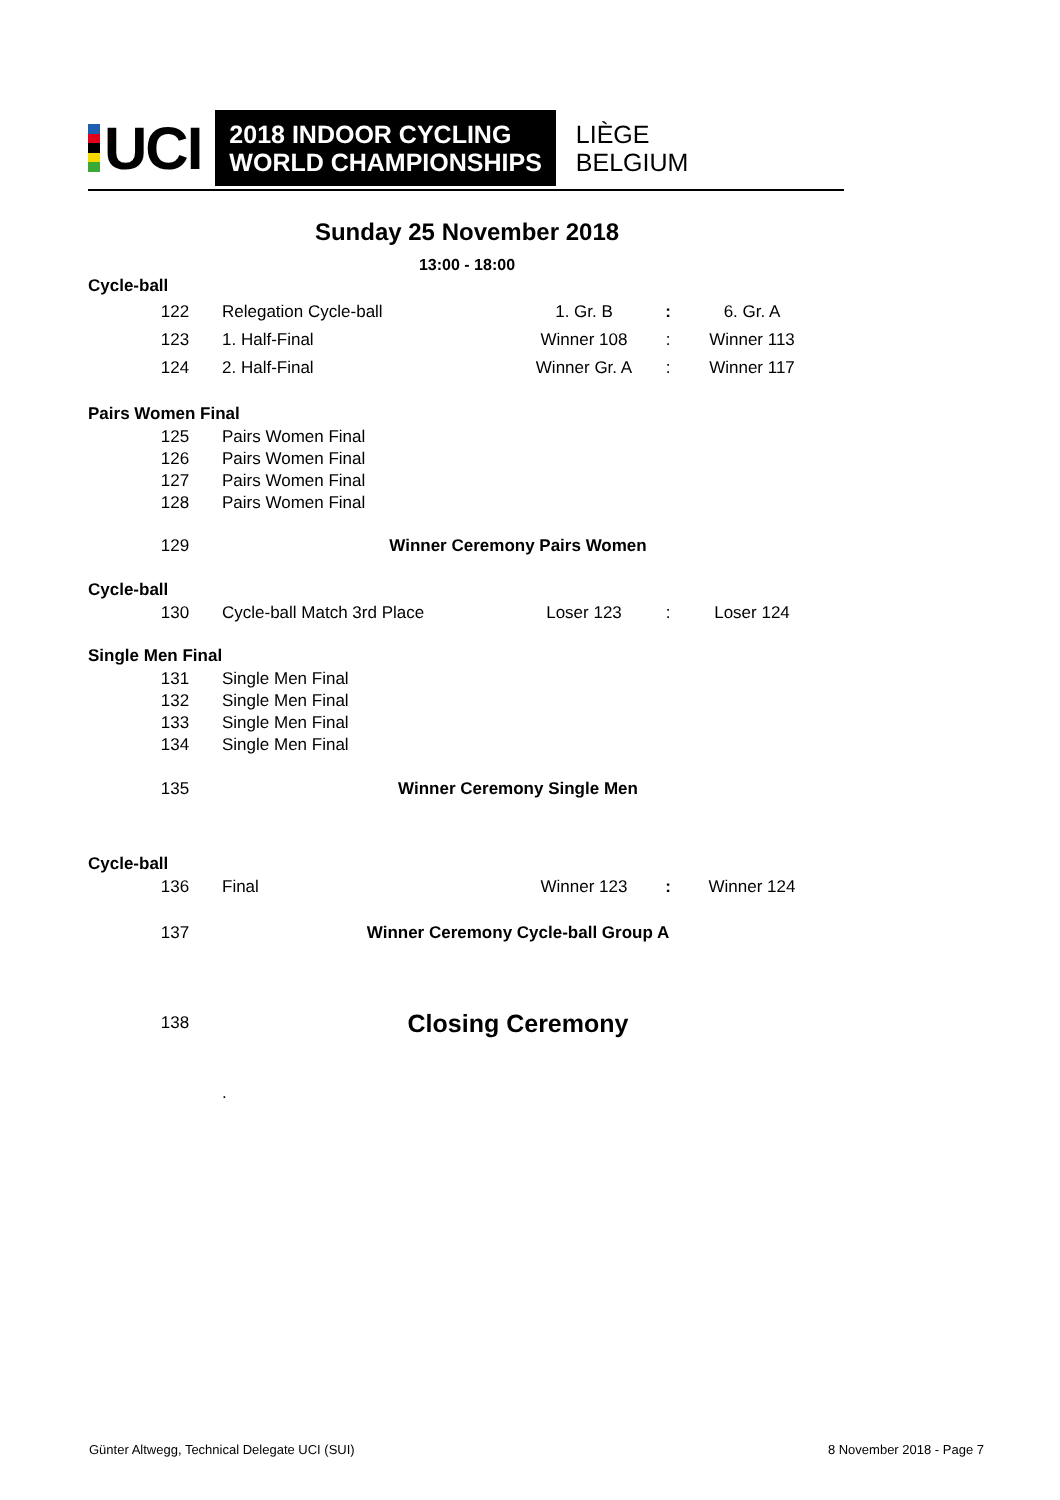UCI
2018 INDOOR CYCLING
WORLD CHAMPIONSHIPS
LIÈGE
BELGIUM
Sunday 25 November 2018
13:00 - 18:00
| Cycle-ball | | | | | |
| | 122 | Relegation Cycle-ball | 1. Gr. B | : | 6. Gr. A |
| | 123 | 1. Half-Final | Winner 108 | : | Winner 113 |
| | 124 | 2. Half-Final | Winner Gr. A | : | Winner 117 |
| Pairs Women Final | | | | | |
| | 125 | Pairs Women Final | | | |
| | 126 | Pairs Women Final | | | |
| | 127 | Pairs Women Final | | | |
| | 128 | Pairs Women Final | | | |
| | 129 | Winner Ceremony Pairs Women | | | |
| Cycle-ball | | | | | |
| | 130 | Cycle-ball Match 3rd Place | Loser 123 | : | Loser 124 |
| Single Men Final | | | | | |
| | 131 | Single Men Final | | | |
| | 132 | Single Men Final | | | |
| | 133 | Single Men Final | | | |
| | 134 | Single Men Final | | | |
| | 135 | Winner Ceremony Single Men | | | |
| Cycle-ball | | | | | |
| | 136 | Final | Winner 123 | : | Winner 124 |
| | 137 | Winner Ceremony Cycle-ball Group A | | | |
| | 138 | Closing Ceremony | | | |
| | | . | | | |
Günter Altwegg, Technical Delegate UCI (SUI)
8 November 2018 - Page 7